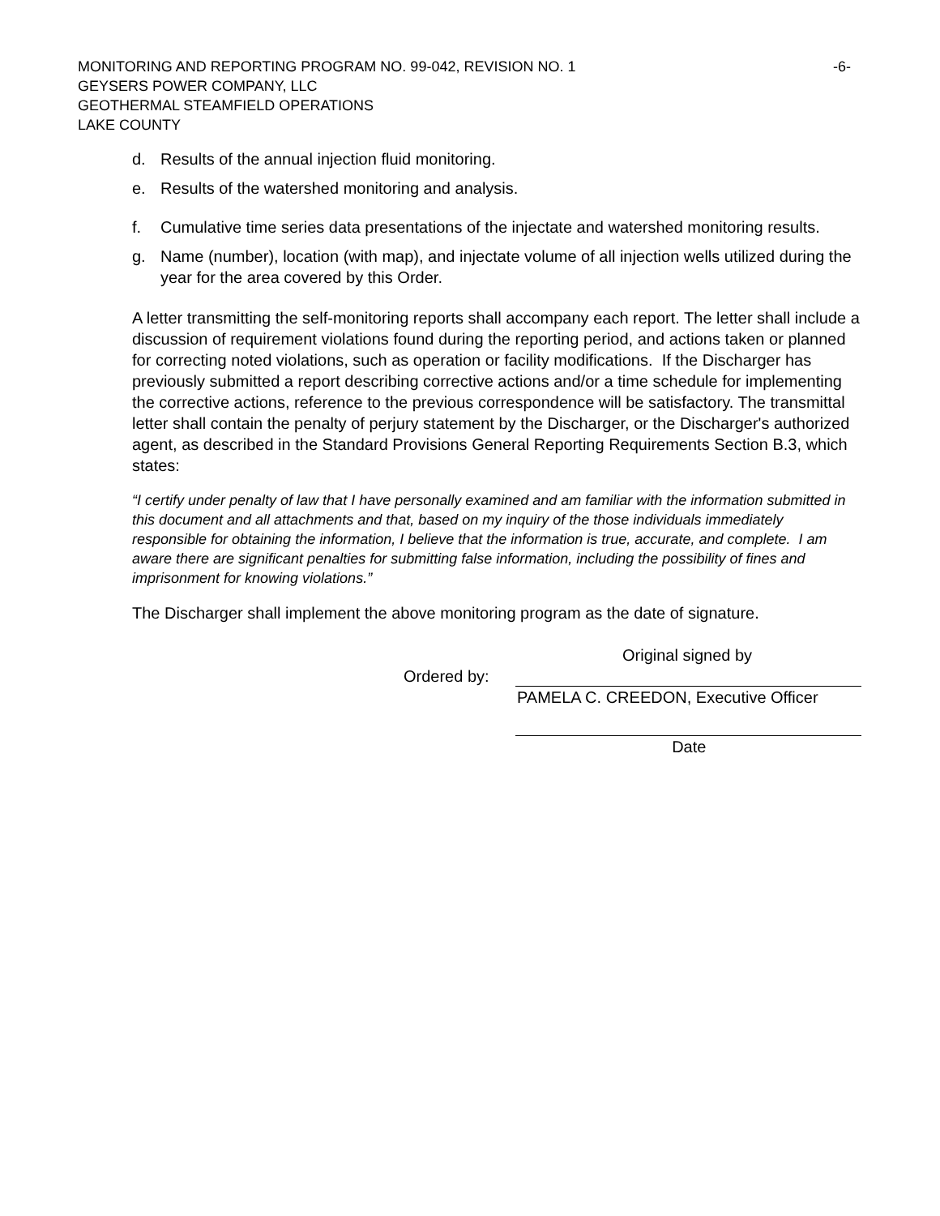MONITORING AND REPORTING PROGRAM NO. 99-042, REVISION NO. 1 -6-
GEYSERS POWER COMPANY, LLC
GEOTHERMAL STEAMFIELD OPERATIONS
LAKE COUNTY
d. Results of the annual injection fluid monitoring.
e. Results of the watershed monitoring and analysis.
f. Cumulative time series data presentations of the injectate and watershed monitoring results.
g. Name (number), location (with map), and injectate volume of all injection wells utilized during the year for the area covered by this Order.
A letter transmitting the self-monitoring reports shall accompany each report. The letter shall include a discussion of requirement violations found during the reporting period, and actions taken or planned for correcting noted violations, such as operation or facility modifications. If the Discharger has previously submitted a report describing corrective actions and/or a time schedule for implementing the corrective actions, reference to the previous correspondence will be satisfactory. The transmittal letter shall contain the penalty of perjury statement by the Discharger, or the Discharger's authorized agent, as described in the Standard Provisions General Reporting Requirements Section B.3, which states:
“I certify under penalty of law that I have personally examined and am familiar with the information submitted in this document and all attachments and that, based on my inquiry of the those individuals immediately responsible for obtaining the information, I believe that the information is true, accurate, and complete. I am aware there are significant penalties for submitting false information, including the possibility of fines and imprisonment for knowing violations.”
The Discharger shall implement the above monitoring program as the date of signature.
Original signed by
Ordered by:
PAMELA C. CREEDON, Executive Officer
Date